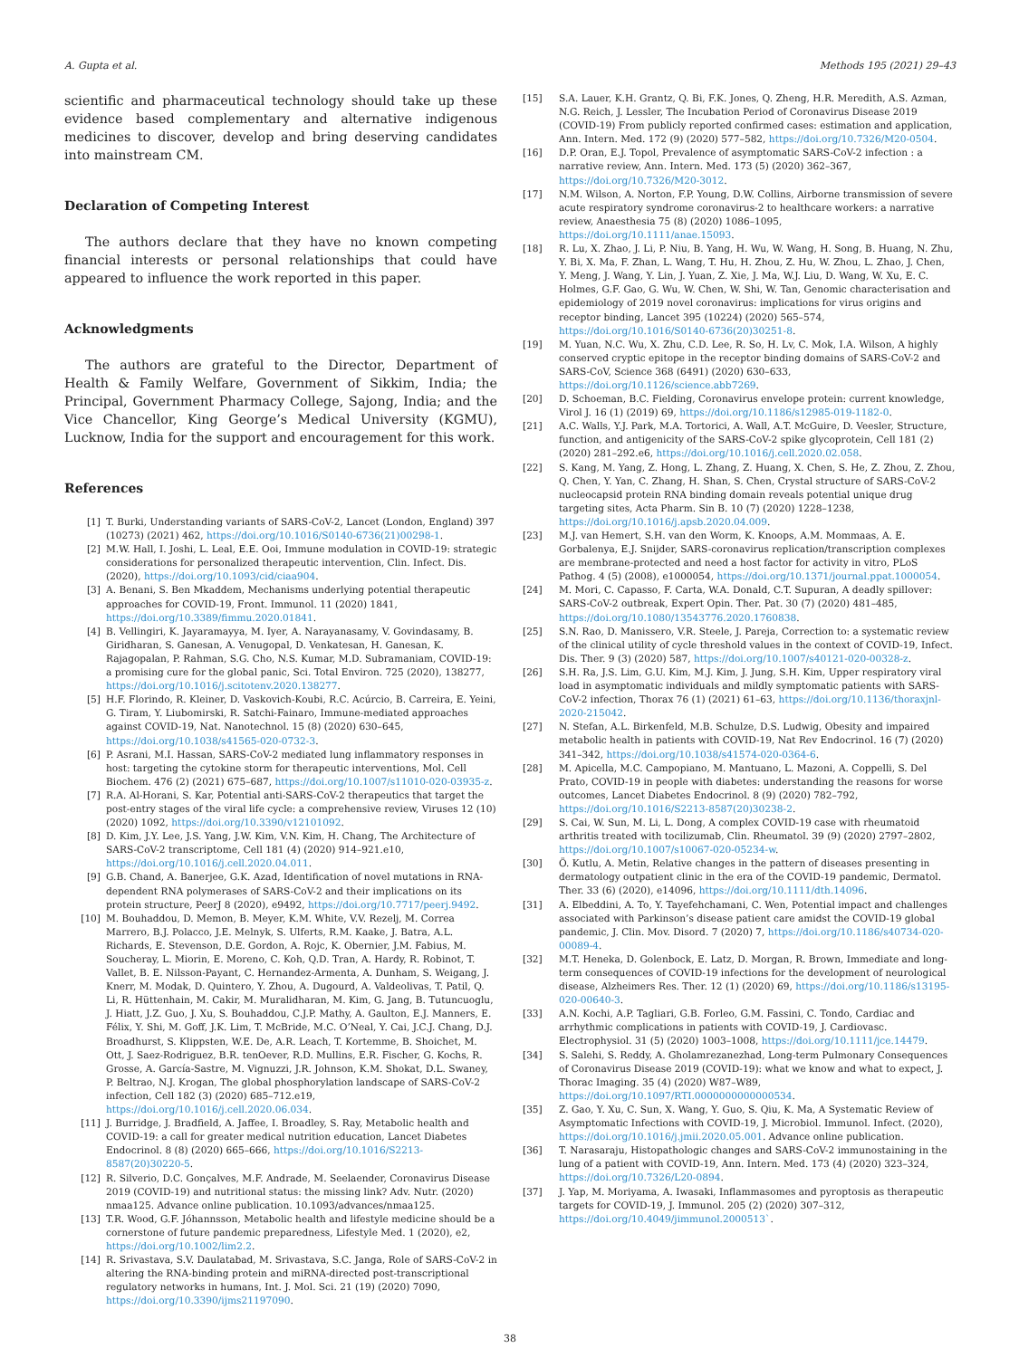A. Gupta et al. Methods 195 (2021) 29–43
scientific and pharmaceutical technology should take up these evidence based complementary and alternative indigenous medicines to discover, develop and bring deserving candidates into mainstream CM.
Declaration of Competing Interest
The authors declare that they have no known competing financial interests or personal relationships that could have appeared to influence the work reported in this paper.
Acknowledgments
The authors are grateful to the Director, Department of Health & Family Welfare, Government of Sikkim, India; the Principal, Government Pharmacy College, Sajong, India; and the Vice Chancellor, King George’s Medical University (KGMU), Lucknow, India for the support and encouragement for this work.
References
[1] T. Burki, Understanding variants of SARS-CoV-2, Lancet (London, England) 397 (10273) (2021) 462, https://doi.org/10.1016/S0140-6736(21)00298-1.
[2] M.W. Hall, I. Joshi, L. Leal, E.E. Ooi, Immune modulation in COVID-19: strategic considerations for personalized therapeutic intervention, Clin. Infect. Dis. (2020), https://doi.org/10.1093/cid/ciaa904.
[3] A. Benani, S. Ben Mkaddem, Mechanisms underlying potential therapeutic approaches for COVID-19, Front. Immunol. 11 (2020) 1841, https://doi.org/10.3389/fimmu.2020.01841.
[4] B. Vellingiri, K. Jayaramayya, M. Iyer, A. Narayanasamy, V. Govindasamy, B. Giridharan, S. Ganesan, A. Venugopal, D. Venkatesan, H. Ganesan, K. Rajagopalan, P. Rahman, S.G. Cho, N.S. Kumar, M.D. Subramaniam, COVID-19: a promising cure for the global panic, Sci. Total Environ. 725 (2020), 138277, https://doi.org/10.1016/j.scitotenv.2020.138277.
[5] H.F. Florindo, R. Kleiner, D. Vaskovich-Koubi, R.C. Acúrcio, B. Carreira, E. Yeini, G. Tiram, Y. Liubomirski, R. Satchi-Fainaro, Immune-mediated approaches against COVID-19, Nat. Nanotechnol. 15 (8) (2020) 630–645, https://doi.org/10.1038/s41565-020-0732-3.
[6] P. Asrani, M.I. Hassan, SARS-CoV-2 mediated lung inflammatory responses in host: targeting the cytokine storm for therapeutic interventions, Mol. Cell Biochem. 476 (2) (2021) 675–687, https://doi.org/10.1007/s11010-020-03935-z.
[7] R.A. Al-Horani, S. Kar, Potential anti-SARS-CoV-2 therapeutics that target the post-entry stages of the viral life cycle: a comprehensive review, Viruses 12 (10) (2020) 1092, https://doi.org/10.3390/v12101092.
[8] D. Kim, J.Y. Lee, J.S. Yang, J.W. Kim, V.N. Kim, H. Chang, The Architecture of SARS-CoV-2 transcriptome, Cell 181 (4) (2020) 914–921.e10, https://doi.org/10.1016/j.cell.2020.04.011.
[9] G.B. Chand, A. Banerjee, G.K. Azad, Identification of novel mutations in RNA-dependent RNA polymerases of SARS-CoV-2 and their implications on its protein structure, PeerJ 8 (2020), e9492, https://doi.org/10.7717/peerj.9492.
[10] M. Bouhaddou, D. Memon, B. Meyer, K.M. White, V.V. Rezelj, M. Correa Marrero, B.J. Polacco, J.E. Melnyk, S. Ulferts, R.M. Kaake, J. Batra, A.L. Richards, E. Stevenson, D.E. Gordon, A. Rojc, K. Obernier, J.M. Fabius, M. Soucheray, L. Miorin, E. Moreno, C. Koh, Q.D. Tran, A. Hardy, R. Robinot, T. Vallet, B. E. Nilsson-Payant, C. Hernandez-Armenta, A. Dunham, S. Weigang, J. Knerr, M. Modak, D. Quintero, Y. Zhou, A. Dugourd, A. Valdeolivas, T. Patil, Q. Li, R. Hüttenhain, M. Cakir, M. Muralidharan, M. Kim, G. Jang, B. Tutuncuoglu, J. Hiatt, J.Z. Guo, J. Xu, S. Bouhaddou, C.J.P. Mathy, A. Gaulton, E.J. Manners, E. Félix, Y. Shi, M. Goff, J.K. Lim, T. McBride, M.C. O’Neal, Y. Cai, J.C.J. Chang, D.J. Broadhurst, S. Klippsten, W.E. De, A.R. Leach, T. Kortemme, B. Shoichet, M. Ott, J. Saez-Rodriguez, B.R. tenOever, R.D. Mullins, E.R. Fischer, G. Kochs, R. Grosse, A. García-Sastre, M. Vignuzzi, J.R. Johnson, K.M. Shokat, D.L. Swaney, P. Beltrao, N.J. Krogan, The global phosphorylation landscape of SARS-CoV-2 infection, Cell 182 (3) (2020) 685–712.e19, https://doi.org/10.1016/j.cell.2020.06.034.
[11] J. Burridge, J. Bradfield, A. Jaffee, I. Broadley, S. Ray, Metabolic health and COVID-19: a call for greater medical nutrition education, Lancet Diabetes Endocrinol. 8 (8) (2020) 665–666, https://doi.org/10.1016/S2213-8587(20)30220-5.
[12] R. Silverio, D.C. Gonçalves, M.F. Andrade, M. Seelaender, Coronavirus Disease 2019 (COVID-19) and nutritional status: the missing link? Adv. Nutr. (2020) nmaa125. Advance online publication. 10.1093/advances/nmaa125.
[13] T.R. Wood, G.F. Jóhannsson, Metabolic health and lifestyle medicine should be a cornerstone of future pandemic preparedness, Lifestyle Med. 1 (2020), e2, https://doi.org/10.1002/lim2.2.
[14] R. Srivastava, S.V. Daulatabad, M. Srivastava, S.C. Janga, Role of SARS-CoV-2 in altering the RNA-binding protein and miRNA-directed post-transcriptional regulatory networks in humans, Int. J. Mol. Sci. 21 (19) (2020) 7090, https://doi.org/10.3390/ijms21197090.
[15] S.A. Lauer, K.H. Grantz, Q. Bi, F.K. Jones, Q. Zheng, H.R. Meredith, A.S. Azman, N.G. Reich, J. Lessler, The Incubation Period of Coronavirus Disease 2019 (COVID-19) From publicly reported confirmed cases: estimation and application, Ann. Intern. Med. 172 (9) (2020) 577–582, https://doi.org/10.7326/M20-0504.
[16] D.P. Oran, E.J. Topol, Prevalence of asymptomatic SARS-CoV-2 infection : a narrative review, Ann. Intern. Med. 173 (5) (2020) 362–367, https://doi.org/10.7326/M20-3012.
[17] N.M. Wilson, A. Norton, F.P. Young, D.W. Collins, Airborne transmission of severe acute respiratory syndrome coronavirus-2 to healthcare workers: a narrative review, Anaesthesia 75 (8) (2020) 1086–1095, https://doi.org/10.1111/anae.15093.
[18] R. Lu, X. Zhao, J. Li, P. Niu, B. Yang, H. Wu, W. Wang, H. Song, B. Huang, N. Zhu, Y. Bi, X. Ma, F. Zhan, L. Wang, T. Hu, H. Zhou, Z. Hu, W. Zhou, L. Zhao, J. Chen, Y. Meng, J. Wang, Y. Lin, J. Yuan, Z. Xie, J. Ma, W.J. Liu, D. Wang, W. Xu, E. C. Holmes, G.F. Gao, G. Wu, W. Chen, W. Shi, W. Tan, Genomic characterisation and epidemiology of 2019 novel coronavirus: implications for virus origins and receptor binding, Lancet 395 (10224) (2020) 565–574, https://doi.org/10.1016/S0140-6736(20)30251-8.
[19] M. Yuan, N.C. Wu, X. Zhu, C.D. Lee, R. So, H. Lv, C. Mok, I.A. Wilson, A highly conserved cryptic epitope in the receptor binding domains of SARS-CoV-2 and SARS-CoV, Science 368 (6491) (2020) 630–633, https://doi.org/10.1126/science.abb7269.
[20] D. Schoeman, B.C. Fielding, Coronavirus envelope protein: current knowledge, Virol J. 16 (1) (2019) 69, https://doi.org/10.1186/s12985-019-1182-0.
[21] A.C. Walls, Y.J. Park, M.A. Tortorici, A. Wall, A.T. McGuire, D. Veesler, Structure, function, and antigenicity of the SARS-CoV-2 spike glycoprotein, Cell 181 (2) (2020) 281–292.e6, https://doi.org/10.1016/j.cell.2020.02.058.
[22] S. Kang, M. Yang, Z. Hong, L. Zhang, Z. Huang, X. Chen, S. He, Z. Zhou, Z. Zhou, Q. Chen, Y. Yan, C. Zhang, H. Shan, S. Chen, Crystal structure of SARS-CoV-2 nucleocapsid protein RNA binding domain reveals potential unique drug targeting sites, Acta Pharm. Sin B. 10 (7) (2020) 1228–1238, https://doi.org/10.1016/j.apsb.2020.04.009.
[23] M.J. van Hemert, S.H. van den Worm, K. Knoops, A.M. Mommaas, A. E. Gorbalenya, E.J. Snijder, SARS-coronavirus replication/transcription complexes are membrane-protected and need a host factor for activity in vitro, PLoS Pathog. 4 (5) (2008), e1000054, https://doi.org/10.1371/journal.ppat.1000054.
[24] M. Mori, C. Capasso, F. Carta, W.A. Donald, C.T. Supuran, A deadly spillover: SARS-CoV-2 outbreak, Expert Opin. Ther. Pat. 30 (7) (2020) 481–485, https://doi.org/10.1080/13543776.2020.1760838.
[25] S.N. Rao, D. Manissero, V.R. Steele, J. Pareja, Correction to: a systematic review of the clinical utility of cycle threshold values in the context of COVID-19, Infect. Dis. Ther. 9 (3) (2020) 587, https://doi.org/10.1007/s40121-020-00328-z.
[26] S.H. Ra, J.S. Lim, G.U. Kim, M.J. Kim, J. Jung, S.H. Kim, Upper respiratory viral load in asymptomatic individuals and mildly symptomatic patients with SARS-CoV-2 infection, Thorax 76 (1) (2021) 61–63, https://doi.org/10.1136/thoraxjnl-2020-215042.
[27] N. Stefan, A.L. Birkenfeld, M.B. Schulze, D.S. Ludwig, Obesity and impaired metabolic health in patients with COVID-19, Nat Rev Endocrinol. 16 (7) (2020) 341–342, https://doi.org/10.1038/s41574-020-0364-6.
[28] M. Apicella, M.C. Campopiano, M. Mantuano, L. Mazoni, A. Coppelli, S. Del Prato, COVID-19 in people with diabetes: understanding the reasons for worse outcomes, Lancet Diabetes Endocrinol. 8 (9) (2020) 782–792, https://doi.org/10.1016/S2213-8587(20)30238-2.
[29] S. Cai, W. Sun, M. Li, L. Dong, A complex COVID-19 case with rheumatoid arthritis treated with tocilizumab, Clin. Rheumatol. 39 (9) (2020) 2797–2802, https://doi.org/10.1007/s10067-020-05234-w.
[30] Ö. Kutlu, A. Metin, Relative changes in the pattern of diseases presenting in dermatology outpatient clinic in the era of the COVID-19 pandemic, Dermatol. Ther. 33 (6) (2020), e14096, https://doi.org/10.1111/dth.14096.
[31] A. Elbeddini, A. To, Y. Tayefehchamani, C. Wen, Potential impact and challenges associated with Parkinson’s disease patient care amidst the COVID-19 global pandemic, J. Clin. Mov. Disord. 7 (2020) 7, https://doi.org/10.1186/s40734-020-00089-4.
[32] M.T. Heneka, D. Golenbock, E. Latz, D. Morgan, R. Brown, Immediate and long-term consequences of COVID-19 infections for the development of neurological disease, Alzheimers Res. Ther. 12 (1) (2020) 69, https://doi.org/10.1186/s13195-020-00640-3.
[33] A.N. Kochi, A.P. Tagliari, G.B. Forleo, G.M. Fassini, C. Tondo, Cardiac and arrhythmic complications in patients with COVID-19, J. Cardiovasc. Electrophysiol. 31 (5) (2020) 1003–1008, https://doi.org/10.1111/jce.14479.
[34] S. Salehi, S. Reddy, A. Gholamrezanezhad, Long-term Pulmonary Consequences of Coronavirus Disease 2019 (COVID-19): what we know and what to expect, J. Thorac Imaging. 35 (4) (2020) W87–W89, https://doi.org/10.1097/RTI.0000000000000534.
[35] Z. Gao, Y. Xu, C. Sun, X. Wang, Y. Guo, S. Qiu, K. Ma, A Systematic Review of Asymptomatic Infections with COVID-19, J. Microbiol. Immunol. Infect. (2020), https://doi.org/10.1016/j.jmii.2020.05.001. Advance online publication.
[36] T. Narasaraju, Histopathologic changes and SARS-CoV-2 immunostaining in the lung of a patient with COVID-19, Ann. Intern. Med. 173 (4) (2020) 323–324, https://doi.org/10.7326/L20-0894.
[37] J. Yap, M. Moriyama, A. Iwasaki, Inflammasomes and pyroptosis as therapeutic targets for COVID-19, J. Immunol. 205 (2) (2020) 307–312, https://doi.org/10.4049/jimmunol.2000513`.
38